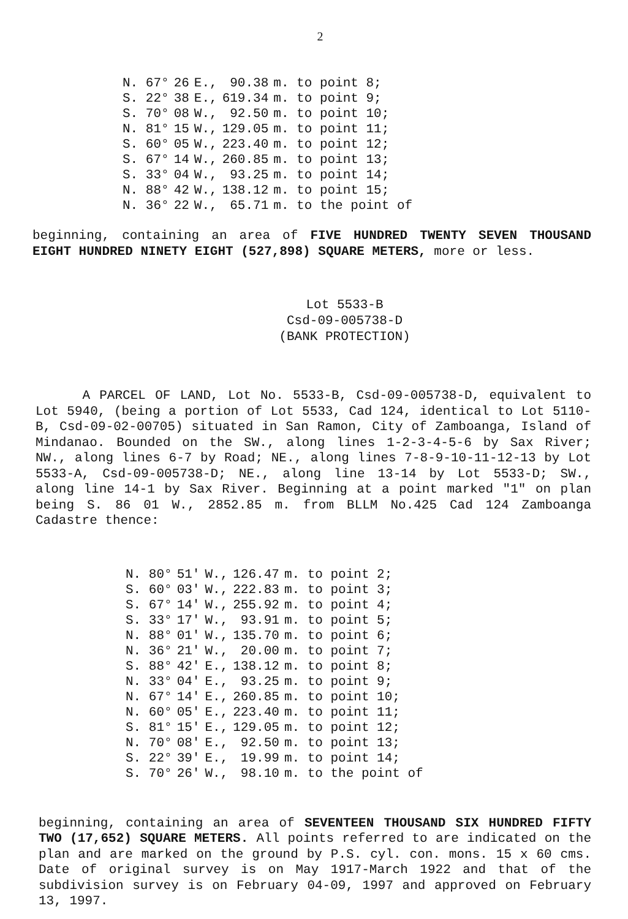2
| N. 67° | 26 | E., | 90.38 | m. to point 8; |
| S. 22° | 38 | E., | 619.34 | m. to point 9; |
| S. 70° | 08 | W., | 92.50 | m. to point 10; |
| N. 81° | 15 | W., | 129.05 | m. to point 11; |
| S. 60° | 05 | W., | 223.40 | m. to point 12; |
| S. 67° | 14 | W., | 260.85 | m. to point 13; |
| S. 33° | 04 | W., | 93.25 | m. to point 14; |
| N. 88° | 42 | W., | 138.12 | m. to point 15; |
| N. 36° | 22 | W., | 65.71 | m. to the point of |
beginning, containing an area of FIVE HUNDRED TWENTY SEVEN THOUSAND EIGHT HUNDRED NINETY EIGHT (527,898) SQUARE METERS, more or less.
Lot 5533-B
Csd-09-005738-D
(BANK PROTECTION)
A PARCEL OF LAND, Lot No. 5533-B, Csd-09-005738-D, equivalent to Lot 5940, (being a portion of Lot 5533, Cad 124, identical to Lot 5110-B, Csd-09-02-00705) situated in San Ramon, City of Zamboanga, Island of Mindanao. Bounded on the SW., along lines 1-2-3-4-5-6 by Sax River; NW., along lines 6-7 by Road; NE., along lines 7-8-9-10-11-12-13 by Lot 5533-A, Csd-09-005738-D; NE., along line 13-14 by Lot 5533-D; SW., along line 14-1 by Sax River. Beginning at a point marked "1" on plan being S. 86 01 W., 2852.85 m. from BLLM No.425 Cad 124 Zamboanga Cadastre thence:
| N. 80° | 51' | W., | 126.47 | m. to point 2; |
| S. 60° | 03' | W., | 222.83 | m. to point 3; |
| S. 67° | 14' | W., | 255.92 | m. to point 4; |
| S. 33° | 17' | W., | 93.91 | m. to point 5; |
| N. 88° | 01' | W., | 135.70 | m. to point 6; |
| N. 36° | 21' | W., | 20.00 | m. to point 7; |
| S. 88° | 42' | E., | 138.12 | m. to point 8; |
| N. 33° | 04' | E., | 93.25 | m. to point 9; |
| N. 67° | 14' | E., | 260.85 | m. to point 10; |
| N. 60° | 05' | E., | 223.40 | m. to point 11; |
| S. 81° | 15' | E., | 129.05 | m. to point 12; |
| N. 70° | 08' | E., | 92.50 | m. to point 13; |
| S. 22° | 39' | E., | 19.99 | m. to point 14; |
| S. 70° | 26' | W., | 98.10 | m. to the point of |
beginning, containing an area of SEVENTEEN THOUSAND SIX HUNDRED FIFTY TWO (17,652) SQUARE METERS. All points referred to are indicated on the plan and are marked on the ground by P.S. cyl. con. mons. 15 x 60 cms. Date of original survey is on May 1917-March 1922 and that of the subdivision survey is on February 04-09, 1997 and approved on February 13, 1997.